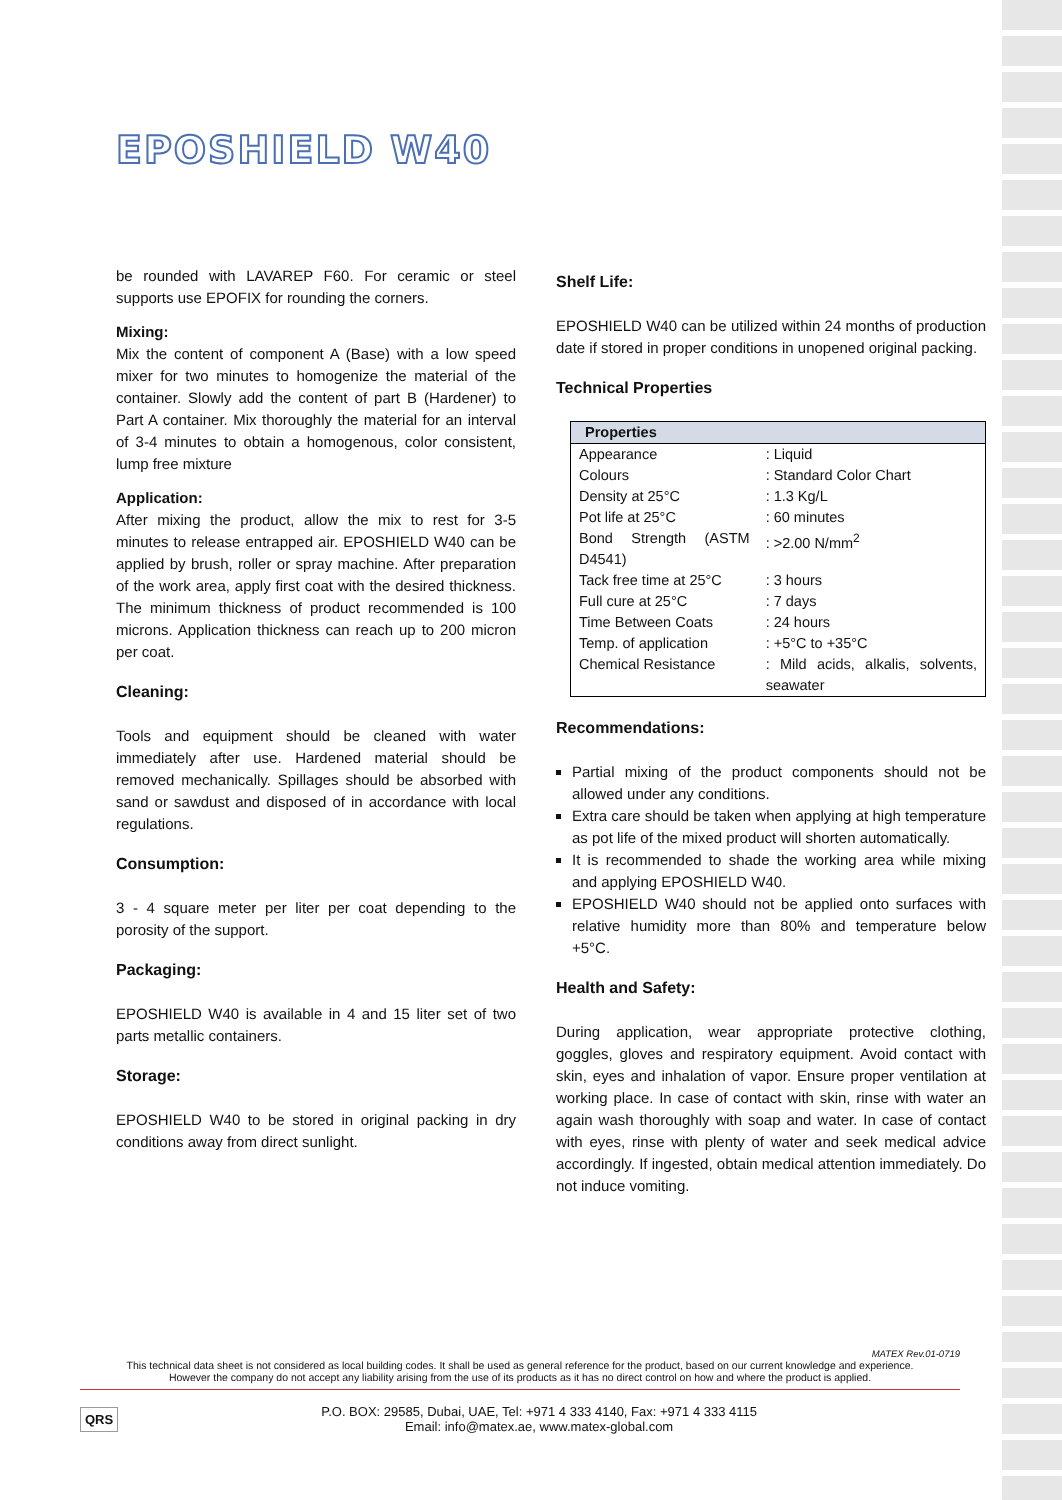EPOSHIELD W40
be rounded with LAVAREP F60. For ceramic or steel supports use EPOFIX for rounding the corners.
Mixing:
Mix the content of component A (Base) with a low speed mixer for two minutes to homogenize the material of the container. Slowly add the content of part B (Hardener) to Part A container. Mix thoroughly the material for an interval of 3-4 minutes to obtain a homogenous, color consistent, lump free mixture
Application:
After mixing the product, allow the mix to rest for 3-5 minutes to release entrapped air. EPOSHIELD W40 can be applied by brush, roller or spray machine. After preparation of the work area, apply first coat with the desired thickness. The minimum thickness of product recommended is 100 microns. Application thickness can reach up to 200 micron per coat.
Cleaning:
Tools and equipment should be cleaned with water immediately after use. Hardened material should be removed mechanically. Spillages should be absorbed with sand or sawdust and disposed of in accordance with local regulations.
Consumption:
3 - 4 square meter per liter per coat depending to the porosity of the support.
Packaging:
EPOSHIELD W40 is available in 4 and 15 liter set of two parts metallic containers.
Storage:
EPOSHIELD W40 to be stored in original packing in dry conditions away from direct sunlight.
Shelf Life:
EPOSHIELD W40 can be utilized within 24 months of production date if stored in proper conditions in unopened original packing.
Technical Properties
| Properties | |
| --- | --- |
| Appearance | : Liquid |
| Colours | : Standard Color Chart |
| Density at 25°C | : 1.3 Kg/L |
| Pot life at 25°C | : 60 minutes |
| Bond Strength (ASTM D4541) | : >2.00 N/mm<sup>2</sup> |
| Tack free time at 25°C | : 3 hours |
| Full cure at 25°C | : 7 days |
| Time Between Coats | : 24 hours |
| Temp. of application | : +5°C to +35°C |
| Chemical Resistance | : Mild acids, alkalis, solvents, seawater |
Recommendations:
Partial mixing of the product components should not be allowed under any conditions.
Extra care should be taken when applying at high temperature as pot life of the mixed product will shorten automatically.
It is recommended to shade the working area while mixing and applying EPOSHIELD W40.
EPOSHIELD W40 should not be applied onto surfaces with relative humidity more than 80% and temperature below +5°C.
Health and Safety:
During application, wear appropriate protective clothing, goggles, gloves and respiratory equipment. Avoid contact with skin, eyes and inhalation of vapor. Ensure proper ventilation at working place. In case of contact with skin, rinse with water an again wash thoroughly with soap and water. In case of contact with eyes, rinse with plenty of water and seek medical advice accordingly. If ingested, obtain medical attention immediately. Do not induce vomiting.
MATEX Rev.01-0719
This technical data sheet is not considered as local building codes. It shall be used as general reference for the product, based on our current knowledge and experience.
However the company do not accept any liability arising from the use of its products as it has no direct control on how and where the product is applied.
QRS
P.O. BOX: 29585, Dubai, UAE, Tel: +971 4 333 4140, Fax: +971 4 333 4115
Email: info@matex.ae, www.matex-global.com